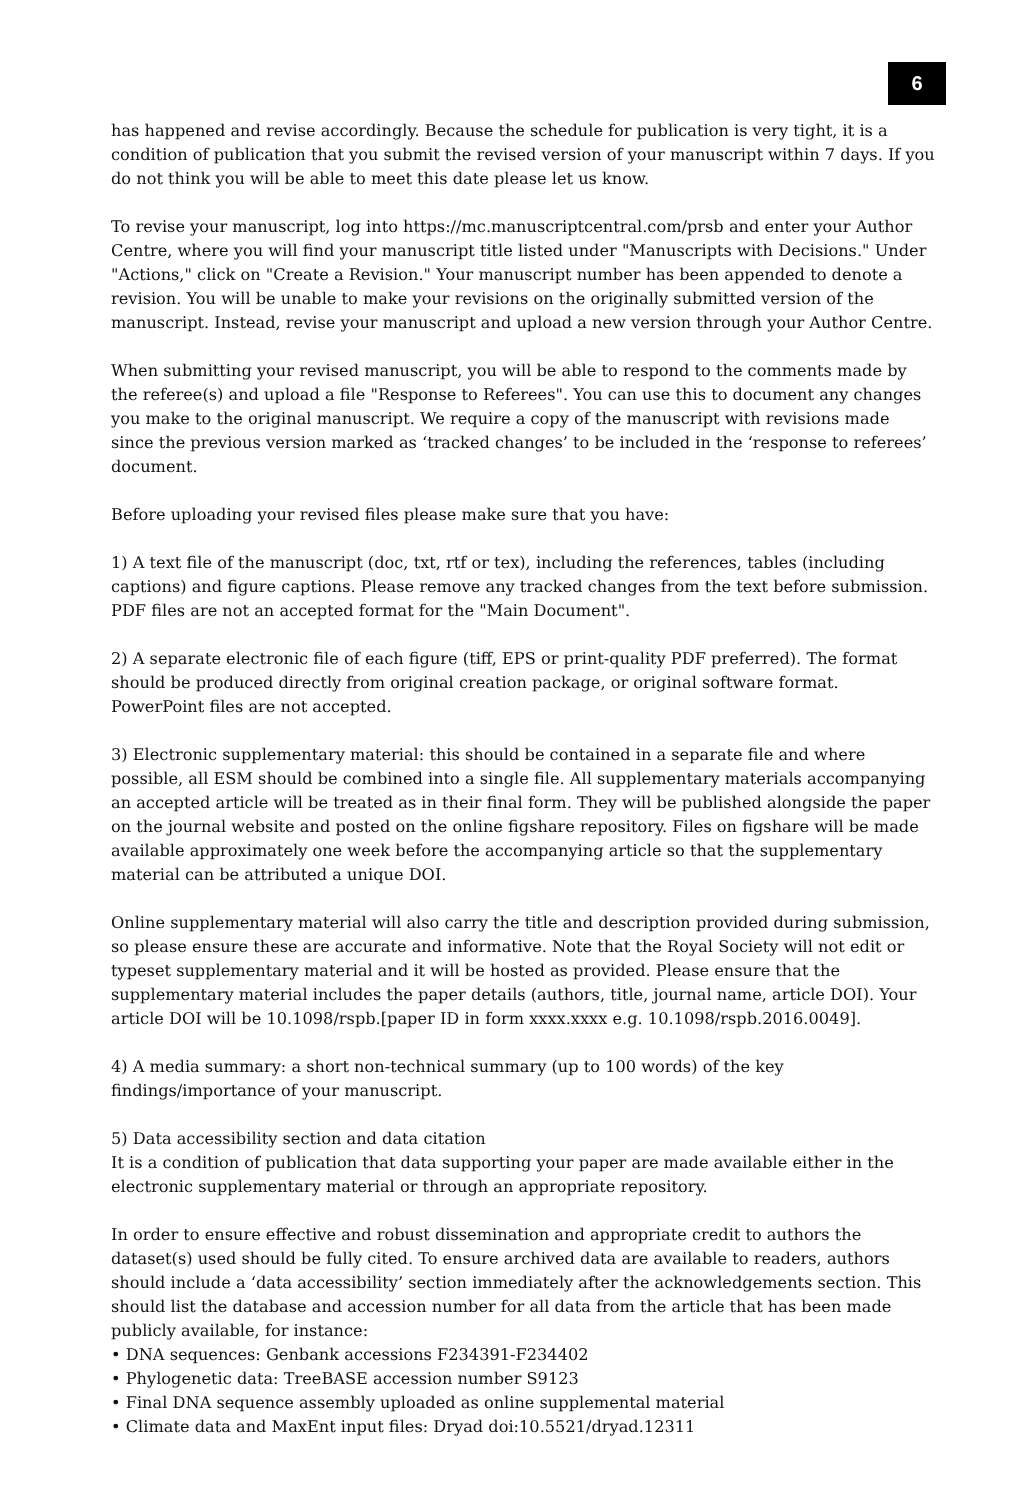6
has happened and revise accordingly. Because the schedule for publication is very tight, it is a condition of publication that you submit the revised version of your manuscript within 7 days. If you do not think you will be able to meet this date please let us know.
To revise your manuscript, log into https://mc.manuscriptcentral.com/prsb and enter your Author Centre, where you will find your manuscript title listed under "Manuscripts with Decisions." Under "Actions," click on "Create a Revision." Your manuscript number has been appended to denote a revision. You will be unable to make your revisions on the originally submitted version of the manuscript. Instead, revise your manuscript and upload a new version through your Author Centre.
When submitting your revised manuscript, you will be able to respond to the comments made by the referee(s) and upload a file "Response to Referees". You can use this to document any changes you make to the original manuscript. We require a copy of the manuscript with revisions made since the previous version marked as ‘tracked changes’ to be included in the ‘response to referees’ document.
Before uploading your revised files please make sure that you have:
1) A text file of the manuscript (doc, txt, rtf or tex), including the references, tables (including captions) and figure captions. Please remove any tracked changes from the text before submission. PDF files are not an accepted format for the "Main Document".
2) A separate electronic file of each figure (tiff, EPS or print-quality PDF preferred). The format should be produced directly from original creation package, or original software format. PowerPoint files are not accepted.
3) Electronic supplementary material: this should be contained in a separate file and where possible, all ESM should be combined into a single file. All supplementary materials accompanying an accepted article will be treated as in their final form. They will be published alongside the paper on the journal website and posted on the online figshare repository. Files on figshare will be made available approximately one week before the accompanying article so that the supplementary material can be attributed a unique DOI.
Online supplementary material will also carry the title and description provided during submission, so please ensure these are accurate and informative. Note that the Royal Society will not edit or typeset supplementary material and it will be hosted as provided. Please ensure that the supplementary material includes the paper details (authors, title, journal name, article DOI). Your article DOI will be 10.1098/rspb.[paper ID in form xxxx.xxxx e.g. 10.1098/rspb.2016.0049].
4) A media summary: a short non-technical summary (up to 100 words) of the key findings/importance of your manuscript.
5) Data accessibility section and data citation
It is a condition of publication that data supporting your paper are made available either in the electronic supplementary material or through an appropriate repository.
In order to ensure effective and robust dissemination and appropriate credit to authors the dataset(s) used should be fully cited. To ensure archived data are available to readers, authors should include a ‘data accessibility’ section immediately after the acknowledgements section. This should list the database and accession number for all data from the article that has been made publicly available, for instance:
• DNA sequences: Genbank accessions F234391-F234402
• Phylogenetic data: TreeBASE accession number S9123
• Final DNA sequence assembly uploaded as online supplemental material
• Climate data and MaxEnt input files: Dryad doi:10.5521/dryad.12311